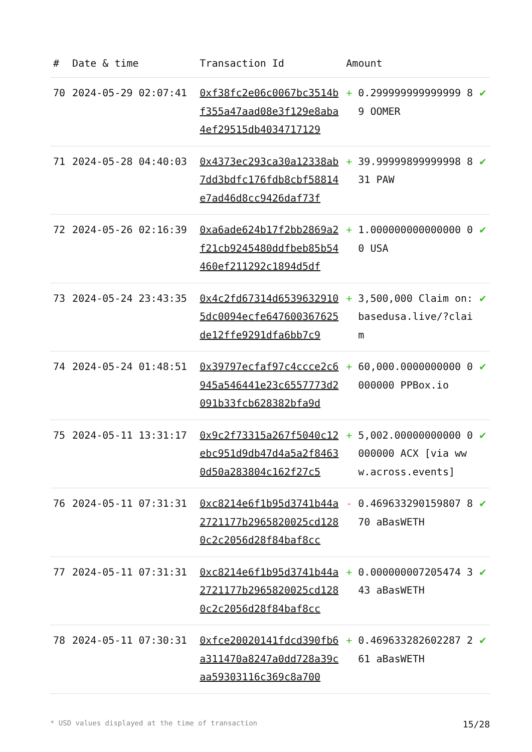| # | Date & time | Transaction Id | Amount | | |
| --- | --- | --- | --- | --- | --- |
| 70 | 2024-05-29 02:07:41 | 0xf38fc2e06c0067bc3514bf355a47aad08e3f129e8aba4ef29515db4034717129 | + | 0.299999999999999 89 OOMER | ✔ |
| 71 | 2024-05-28 04:40:03 | 0x4373ec293ca30a12338ab7dd3bdfc176fdb8cbf58814e7ad46d8cc9426daf73f | + | 39.99999899999998 831 PAW | ✔ |
| 72 | 2024-05-26 02:16:39 | 0xa6ade624b17f2bb2869a2f21cb9245480ddfbeb85b54460ef211292c1894d5df | + | 1.000000000000000 00 USA | ✔ |
| 73 | 2024-05-24 23:43:35 | 0x4c2fd67314d65396329105dc0094ecfe647600367625de12ffe9291dfa6bb7c9 | + | 3,500,000 Claim on: basedusa.live/?claim | ✔ |
| 74 | 2024-05-24 01:48:51 | 0x39797ecfaf97c4ccce2c6945a546441e23c6557773d2091b33fcb628382bfa9d | + | 60,000.0000000000 0000000 PPBox.io | ✔ |
| 75 | 2024-05-11 13:31:17 | 0x9c2f73315a267f5040c12ebc951d9db47d4a5a2f84630d50a283804c162f27c5 | + | 5,002.00000000000 0000000 ACX [via www.across.events] | ✔ |
| 76 | 2024-05-11 07:31:31 | 0xc8214e6f1b95d3741b44a2721177b2965820025cd1280c2c2056d28f84baf8cc | - | 0.469633290159807 870 aBasWETH | ✔ |
| 77 | 2024-05-11 07:31:31 | 0xc8214e6f1b95d3741b44a2721177b2965820025cd1280c2c2056d28f84baf8cc | + | 0.000000007205474 343 aBasWETH | ✔ |
| 78 | 2024-05-11 07:30:31 | 0xfce20020141fdcd390fb6a311470a8247a0dd728a39caa59303116c369c8a700 | + | 0.469633282602287 261 aBasWETH | ✔ |
* USD values displayed at the time of transaction 15/28